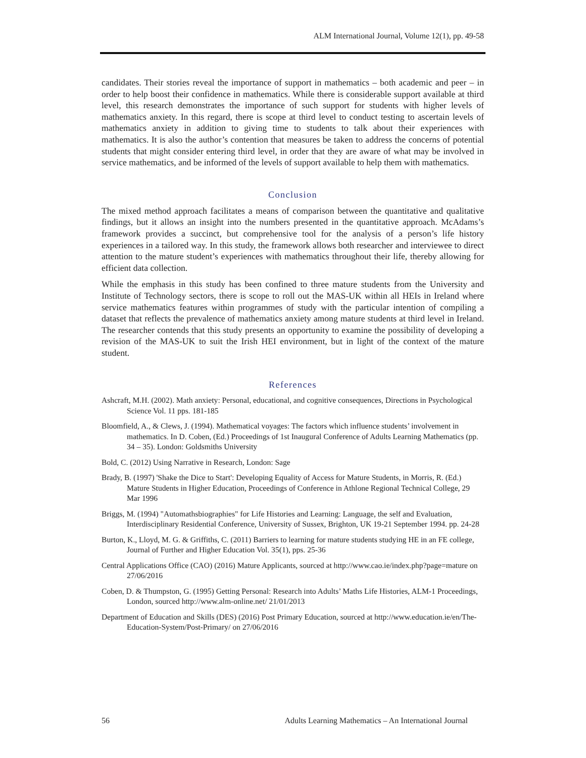ALM International Journal, Volume 12(1), pp. 49-58
candidates. Their stories reveal the importance of support in mathematics – both academic and peer – in order to help boost their confidence in mathematics. While there is considerable support available at third level, this research demonstrates the importance of such support for students with higher levels of mathematics anxiety. In this regard, there is scope at third level to conduct testing to ascertain levels of mathematics anxiety in addition to giving time to students to talk about their experiences with mathematics. It is also the author’s contention that measures be taken to address the concerns of potential students that might consider entering third level, in order that they are aware of what may be involved in service mathematics, and be informed of the levels of support available to help them with mathematics.
Conclusion
The mixed method approach facilitates a means of comparison between the quantitative and qualitative findings, but it allows an insight into the numbers presented in the quantitative approach. McAdams’s framework provides a succinct, but comprehensive tool for the analysis of a person’s life history experiences in a tailored way. In this study, the framework allows both researcher and interviewee to direct attention to the mature student’s experiences with mathematics throughout their life, thereby allowing for efficient data collection.
While the emphasis in this study has been confined to three mature students from the University and Institute of Technology sectors, there is scope to roll out the MAS-UK within all HEIs in Ireland where service mathematics features within programmes of study with the particular intention of compiling a dataset that reflects the prevalence of mathematics anxiety among mature students at third level in Ireland. The researcher contends that this study presents an opportunity to examine the possibility of developing a revision of the MAS-UK to suit the Irish HEI environment, but in light of the context of the mature student.
References
Ashcraft, M.H. (2002). Math anxiety: Personal, educational, and cognitive consequences, Directions in Psychological Science Vol. 11 pps. 181-185
Bloomfield, A., & Clews, J. (1994). Mathematical voyages: The factors which influence students’ involvement in mathematics. In D. Coben, (Ed.) Proceedings of 1st Inaugural Conference of Adults Learning Mathematics (pp. 34 – 35). London: Goldsmiths University
Bold, C. (2012) Using Narrative in Research, London: Sage
Brady, B. (1997) 'Shake the Dice to Start': Developing Equality of Access for Mature Students, in Morris, R. (Ed.) Mature Students in Higher Education, Proceedings of Conference in Athlone Regional Technical College, 29 Mar 1996
Briggs, M. (1994) "Automathsbiographies" for Life Histories and Learning: Language, the self and Evaluation, Interdisciplinary Residential Conference, University of Sussex, Brighton, UK 19-21 September 1994. pp. 24-28
Burton, K., Lloyd, M. G. & Griffiths, C. (2011) Barriers to learning for mature students studying HE in an FE college, Journal of Further and Higher Education Vol. 35(1), pps. 25-36
Central Applications Office (CAO) (2016) Mature Applicants, sourced at http://www.cao.ie/index.php?page=mature on 27/06/2016
Coben, D. & Thumpston, G. (1995) Getting Personal: Research into Adults’ Maths Life Histories, ALM-1 Proceedings, London, sourced http://www.alm-online.net/ 21/01/2013
Department of Education and Skills (DES) (2016) Post Primary Education, sourced at http://www.education.ie/en/The-Education-System/Post-Primary/ on 27/06/2016
56 Adults Learning Mathematics – An International Journal